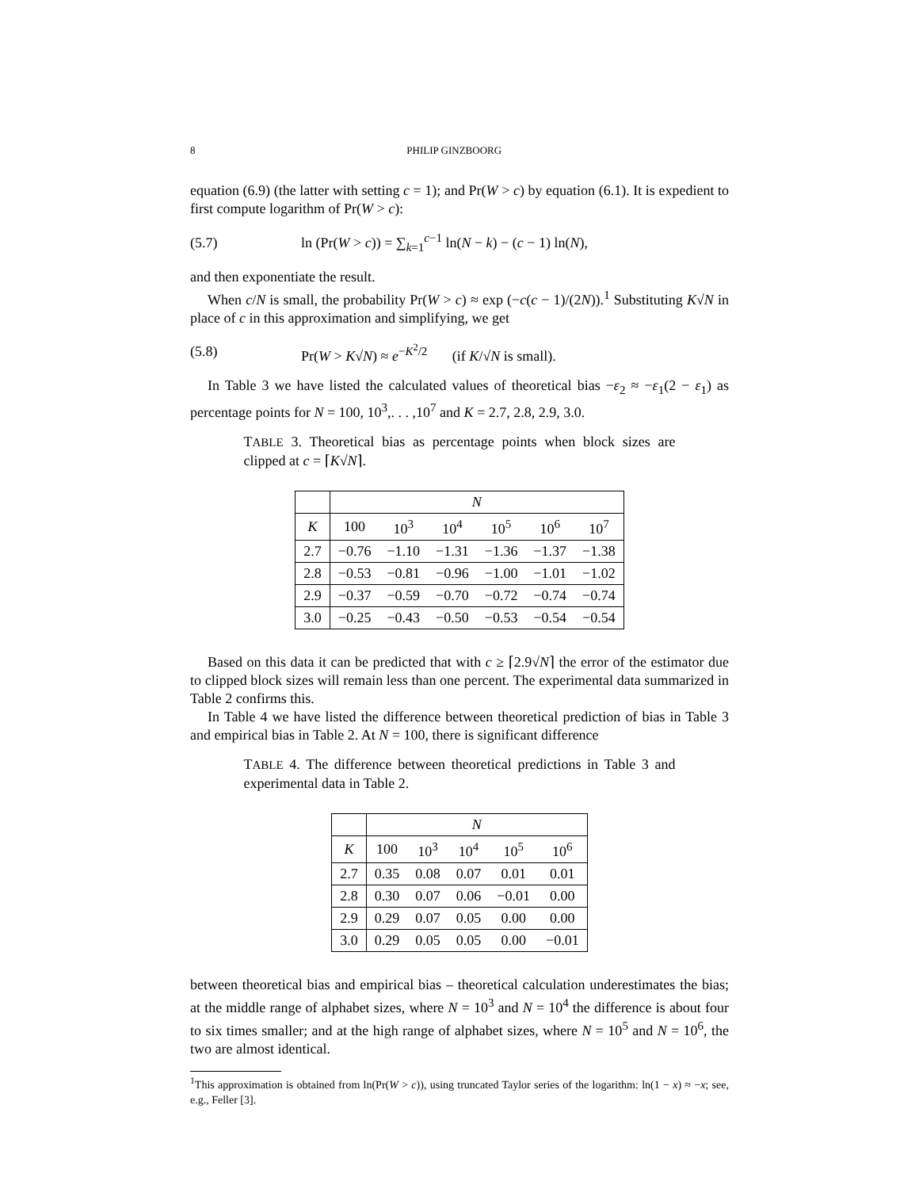8 PHILIP GINZBOORG
equation (6.9) (the latter with setting c = 1); and Pr(W > c) by equation (6.1). It is expedient to first compute logarithm of Pr(W > c):
(5.7) ln (Pr(W > c)) = ∑<sub>k=1</sub><sup>c−1</sup> ln(N − k) − (c − 1) ln(N),
and then exponentiate the result.
When c/N is small, the probability Pr(W > c) ≈ exp (−c(c − 1)/(2N)).<sup>1</sup> Substituting K√N in place of c in this approximation and simplifying, we get
(5.8) Pr(W > K√N) ≈ e<sup>−K<sup>2</sup>/2</sup> (if K/√N is small).
In Table 3 we have listed the calculated values of theoretical bias −ε<sub>2</sub> ≈ −ε<sub>1</sub>(2 − ε<sub>1</sub>) as percentage points for N = 100, 10<sup>3</sup>,. . . ,10<sup>7</sup> and K = 2.7, 2.8, 2.9, 3.0.
TABLE 3. Theoretical bias as percentage points when block sizes are clipped at c = ⌈K√N⌉.
| | N | | | | | |
| K | 100 | 10<sup>3</sup> | 10<sup>4</sup> | 10<sup>5</sup> | 10<sup>6</sup> | 10<sup>7</sup> |
| 2.7 | −0.76 | −1.10 | −1.31 | −1.36 | −1.37 | −1.38 |
| 2.8 | −0.53 | −0.81 | −0.96 | −1.00 | −1.01 | −1.02 |
| 2.9 | −0.37 | −0.59 | −0.70 | −0.72 | −0.74 | −0.74 |
| 3.0 | −0.25 | −0.43 | −0.50 | −0.53 | −0.54 | −0.54 |
Based on this data it can be predicted that with c ≥ ⌈2.9√N⌉ the error of the estimator due to clipped block sizes will remain less than one percent. The experimental data summarized in Table 2 confirms this.
In Table 4 we have listed the difference between theoretical prediction of bias in Table 3 and empirical bias in Table 2. At N = 100, there is significant difference
TABLE 4. The difference between theoretical predictions in Table 3 and experimental data in Table 2.
| | N | | | | |
| K | 100 | 10<sup>3</sup> | 10<sup>4</sup> | 10<sup>5</sup> | 10<sup>6</sup> |
| 2.7 | 0.35 | 0.08 | 0.07 | 0.01 | 0.01 |
| 2.8 | 0.30 | 0.07 | 0.06 | −0.01 | 0.00 |
| 2.9 | 0.29 | 0.07 | 0.05 | 0.00 | 0.00 |
| 3.0 | 0.29 | 0.05 | 0.05 | 0.00 | −0.01 |
between theoretical bias and empirical bias – theoretical calculation underestimates the bias; at the middle range of alphabet sizes, where N = 10<sup>3</sup> and N = 10<sup>4</sup> the difference is about four to six times smaller; and at the high range of alphabet sizes, where N = 10<sup>5</sup> and N = 10<sup>6</sup>, the two are almost identical.
<sup>1</sup> This approximation is obtained from ln(Pr(W > c)), using truncated Taylor series of the logarithm: ln(1 − x) ≈ −x; see, e.g., Feller [3].